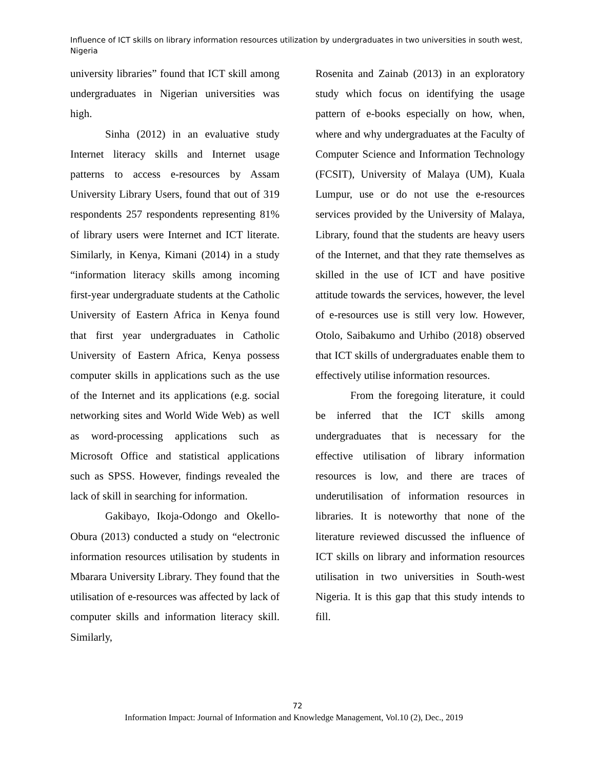Influence of ICT skills on library information resources utilization by undergraduates in two universities in south west, Nigeria
university libraries” found that ICT skill among undergraduates in Nigerian universities was high.
Sinha (2012) in an evaluative study Internet literacy skills and Internet usage patterns to access e-resources by Assam University Library Users, found that out of 319 respondents 257 respondents representing 81% of library users were Internet and ICT literate. Similarly, in Kenya, Kimani (2014) in a study “information literacy skills among incoming first-year undergraduate students at the Catholic University of Eastern Africa in Kenya found that first year undergraduates in Catholic University of Eastern Africa, Kenya possess computer skills in applications such as the use of the Internet and its applications (e.g. social networking sites and World Wide Web) as well as word-processing applications such as Microsoft Office and statistical applications such as SPSS. However, findings revealed the lack of skill in searching for information.
Gakibayo, Ikoja-Odongo and Okello-Obura (2013) conducted a study on “electronic information resources utilisation by students in Mbarara University Library. They found that the utilisation of e-resources was affected by lack of computer skills and information literacy skill. Similarly,
Rosenita and Zainab (2013) in an exploratory study which focus on identifying the usage pattern of e-books especially on how, when, where and why undergraduates at the Faculty of Computer Science and Information Technology (FCSIT), University of Malaya (UM), Kuala Lumpur, use or do not use the e-resources services provided by the University of Malaya, Library, found that the students are heavy users of the Internet, and that they rate themselves as skilled in the use of ICT and have positive attitude towards the services, however, the level of e-resources use is still very low. However, Otolo, Saibakumo and Urhibo (2018) observed that ICT skills of undergraduates enable them to effectively utilise information resources.
From the foregoing literature, it could be inferred that the ICT skills among undergraduates that is necessary for the effective utilisation of library information resources is low, and there are traces of underutilisation of information resources in libraries. It is noteworthy that none of the literature reviewed discussed the influence of ICT skills on library and information resources utilisation in two universities in South-west Nigeria. It is this gap that this study intends to fill.
72
Information Impact: Journal of Information and Knowledge Management, Vol.10 (2), Dec., 2019